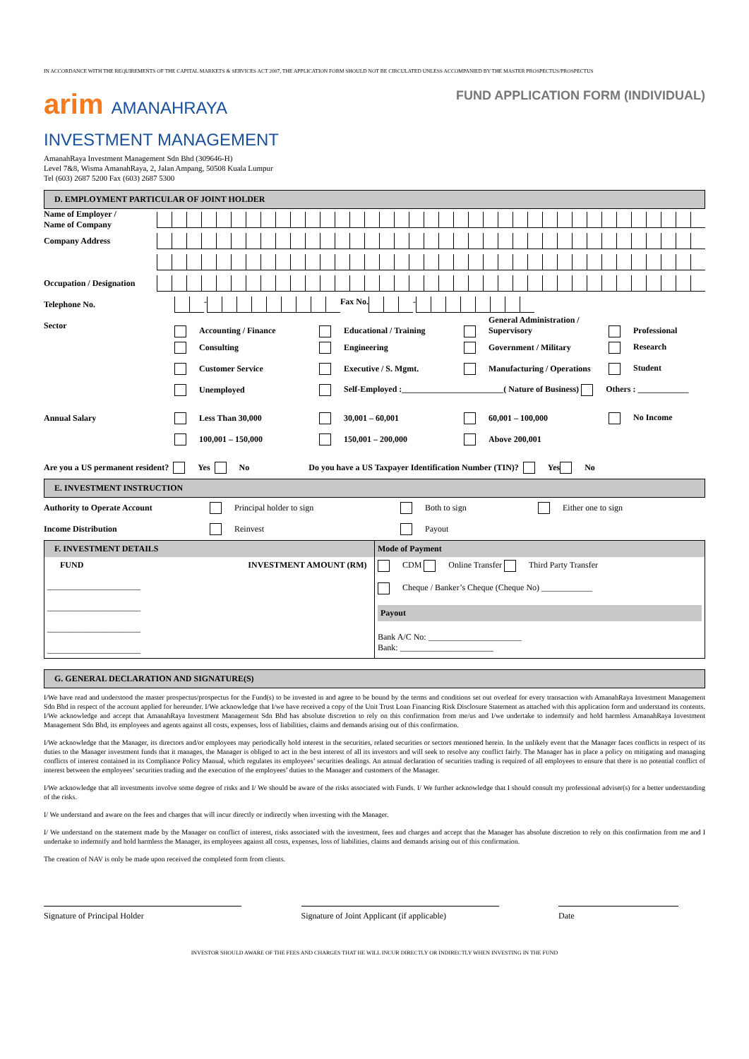IN ACCORDANCE WITH THE REQUIREMENTS OF THE CAPITAL MARKETS & SERVICES ACT 2007, THE APPLICATION FORM SHOULD NOT BE CIRCULATED UNLESS ACCOMPANIED BY THE MASTER PROSPECTUS/PROSPECTUS
arim AMANAHRAYA
INVESTMENT MANAGEMENT
FUND APPLICATION FORM (INDIVIDUAL)
AmanahRaya Investment Management Sdn Bhd (309646-H)
Level 7&8, Wisma AmanahRaya, 2, Jalan Ampang, 50508 Kuala Lumpur
Tel (603) 2687 5200 Fax (603) 2687 5300
D. EMPLOYMENT PARTICULAR OF JOINT HOLDER
Name of Employer /
Name of Company
Company Address
Occupation / Designation
Telephone No. - Fax No. -
Sector
Accounting / Finance Educational / Training General Administration / Supervisory Professional
Consulting Engineering Government / Military Research
Customer Service Executive / S. Mgmt. Manufacturing / Operations Student
Unemployed Self-Employed :________________________( Nature of Business) Others : ____________
Annual Salary
Less Than 30,000 30,001 – 60,001 60,001 – 100,000 No Income
100,001 – 150,000 150,001 – 200,000 Above 200,001
Are you a US permanent resident? Yes No Do you have a US Taxpayer Identification Number (TIN)? Yes No
E. INVESTMENT INSTRUCTION
Authority to Operate Account Principal holder to sign Both to sign Either one to sign
Income Distribution Reinvest Payout
| F. INVESTMENT DETAILS | Mode of Payment |
| FUND INVESTMENT AMOUNT (RM) ______________________ ______________________ ______________________ ______________________ | CDM Online Transfer Third Party Transfer Cheque / Banker’s Cheque (Cheque No) ____________ Payout Bank A/C No: ______________________ Bank: ______________________ |
G. GENERAL DECLARATION AND SIGNATURE(S)
I/We have read and understood the master prospectus/prospectus for the Fund(s) to be invested in and agree to be bound by the terms and conditions set out overleaf for every transaction with AmanahRaya Investment Management Sdn Bhd in respect of the account applied for hereunder. I/We acknowledge that I/we have received a copy of the Unit Trust Loan Financing Risk Disclosure Statement as attached with this application form and understand its contents. I/We acknowledge and accept that AmanahRaya Investment Management Sdn Bhd has absolute discretion to rely on this confirmation from me/us and I/we undertake to indemnify and hold harmless AmanahRaya Investment Management Sdn Bhd, its employees and agents against all costs, expenses, loss of liabilities, claims and demands arising out of this confirmation.
I/We acknowledge that the Manager, its directors and/or employees may periodically hold interest in the securities, related securities or sectors mentioned herein. In the unlikely event that the Manager faces conflicts in respect of its duties to the Manager investment funds that it manages, the Manager is obliged to act in the best interest of all its investors and will seek to resolve any conflict fairly. The Manager has in place a policy on mitigating and managing conflicts of interest contained in its Compliance Policy Manual, which regulates its employees’ securities dealings. An annual declaration of securities trading is required of all employees to ensure that there is no potential conflict of interest between the employees’ securities trading and the execution of the employees’ duties to the Manager and customers of the Manager.
I/We acknowledge that all investments involve some degree of risks and I/ We should be aware of the risks associated with Funds. I/ We further acknowledge that I should consult my professional adviser(s) for a better understanding of the risks.
I/ We understand and aware on the fees and charges that will incur directly or indirectly when investing with the Manager.
I/ We understand on the statement made by the Manager on conflict of interest, risks associated with the investment, fees and charges and accept that the Manager has absolute discretion to rely on this confirmation from me and I undertake to indemnify and hold harmless the Manager, its employees against all costs, expenses, loss of liabilities, claims and demands arising out of this confirmation.
The creation of NAV is only be made upon received the completed form from clients.
Signature of Principal Holder Signature of Joint Applicant (if applicable)
Date
INVESTOR SHOULD AWARE OF THE FEES AND CHARGES THAT HE WILL INCUR DIRECTLY OR INDIRECTLY WHEN INVESTING IN THE FUND